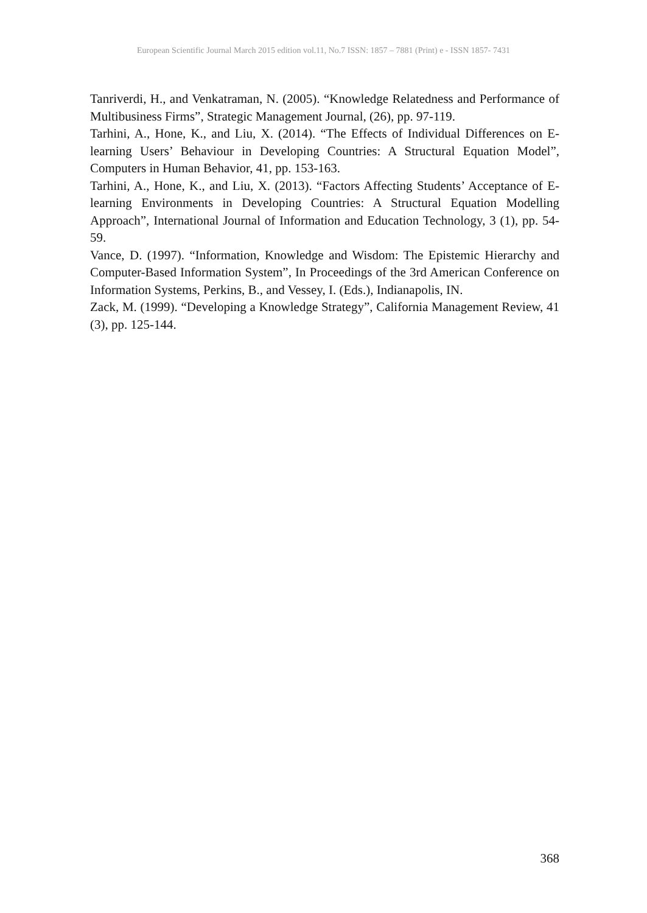European Scientific Journal March 2015 edition vol.11, No.7 ISSN: 1857 – 7881 (Print) e - ISSN 1857- 7431
Tanriverdi, H., and Venkatraman, N. (2005). “Knowledge Relatedness and Performance of Multibusiness Firms”, Strategic Management Journal, (26), pp. 97-119.
Tarhini, A., Hone, K., and Liu, X. (2014). “The Effects of Individual Differences on E-learning Users’ Behaviour in Developing Countries: A Structural Equation Model”, Computers in Human Behavior, 41, pp. 153-163.
Tarhini, A., Hone, K., and Liu, X. (2013). “Factors Affecting Students’ Acceptance of E-learning Environments in Developing Countries: A Structural Equation Modelling Approach”, International Journal of Information and Education Technology, 3 (1), pp. 54-59.
Vance, D. (1997). “Information, Knowledge and Wisdom: The Epistemic Hierarchy and Computer-Based Information System”, In Proceedings of the 3rd American Conference on Information Systems, Perkins, B., and Vessey, I. (Eds.), Indianapolis, IN.
Zack, M. (1999). “Developing a Knowledge Strategy”, California Management Review, 41 (3), pp. 125-144.
368